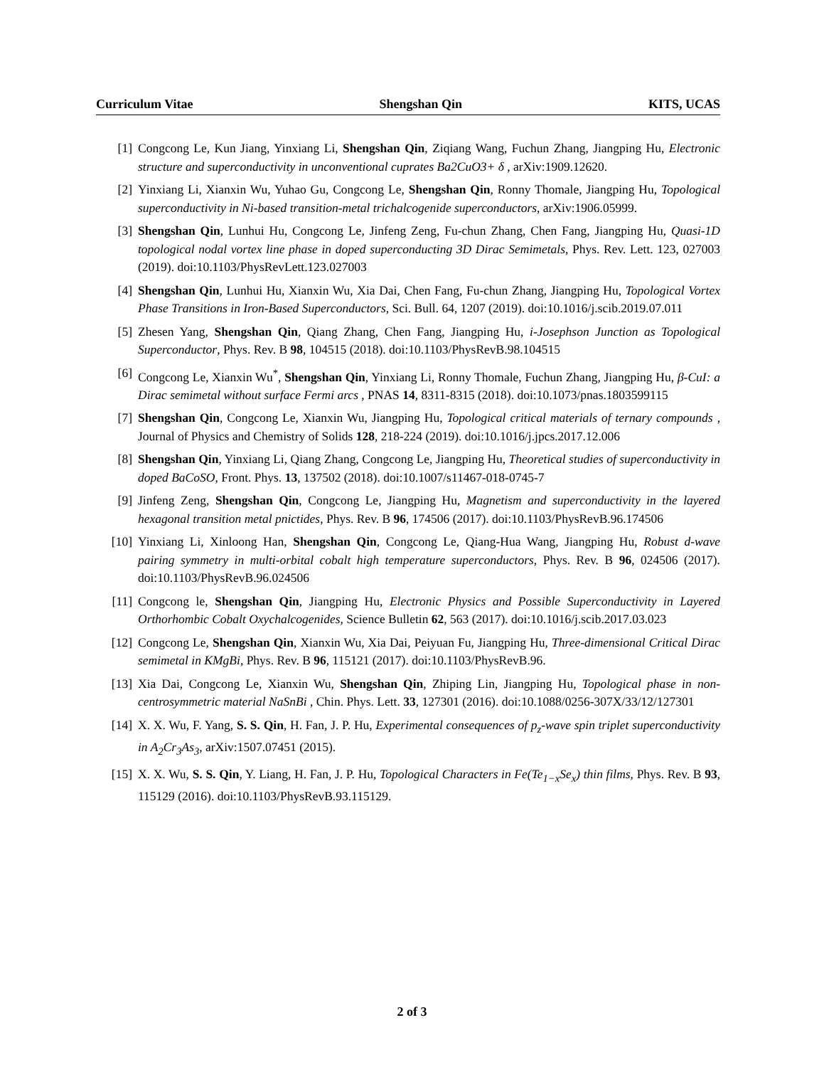Curriculum Vitae Shengshan Qin KITS, UCAS
[1] Congcong Le, Kun Jiang, Yinxiang Li, Shengshan Qin, Ziqiang Wang, Fuchun Zhang, Jiangping Hu, Electronic structure and superconductivity in unconventional cuprates Ba2CuO3+ δ , arXiv:1909.12620.
[2] Yinxiang Li, Xianxin Wu, Yuhao Gu, Congcong Le, Shengshan Qin, Ronny Thomale, Jiangping Hu, Topological superconductivity in Ni-based transition-metal trichalcogenide superconductors, arXiv:1906.05999.
[3] Shengshan Qin, Lunhui Hu, Congcong Le, Jinfeng Zeng, Fu-chun Zhang, Chen Fang, Jiangping Hu, Quasi-1D topological nodal vortex line phase in doped superconducting 3D Dirac Semimetals, Phys. Rev. Lett. 123, 027003 (2019). doi:10.1103/PhysRevLett.123.027003
[4] Shengshan Qin, Lunhui Hu, Xianxin Wu, Xia Dai, Chen Fang, Fu-chun Zhang, Jiangping Hu, Topological Vortex Phase Transitions in Iron-Based Superconductors, Sci. Bull. 64, 1207 (2019). doi:10.1016/j.scib.2019.07.011
[5] Zhesen Yang, Shengshan Qin, Qiang Zhang, Chen Fang, Jiangping Hu, i-Josephson Junction as Topological Superconductor, Phys. Rev. B 98, 104515 (2018). doi:10.1103/PhysRevB.98.104515
[6] Congcong Le, Xianxin Wu<sup>*</sup>, Shengshan Qin, Yinxiang Li, Ronny Thomale, Fuchun Zhang, Jiangping Hu, β-CuI: a Dirac semimetal without surface Fermi arcs , PNAS 14, 8311-8315 (2018). doi:10.1073/pnas.1803599115
[7] Shengshan Qin, Congcong Le, Xianxin Wu, Jiangping Hu, Topological critical materials of ternary compounds , Journal of Physics and Chemistry of Solids 128, 218-224 (2019). doi:10.1016/j.jpcs.2017.12.006
[8] Shengshan Qin, Yinxiang Li, Qiang Zhang, Congcong Le, Jiangping Hu, Theoretical studies of superconductivity in doped BaCoSO, Front. Phys. 13, 137502 (2018). doi:10.1007/s11467-018-0745-7
[9] Jinfeng Zeng, Shengshan Qin, Congcong Le, Jiangping Hu, Magnetism and superconductivity in the layered hexagonal transition metal pnictides, Phys. Rev. B 96, 174506 (2017). doi:10.1103/PhysRevB.96.174506
[10] Yinxiang Li, Xinloong Han, Shengshan Qin, Congcong Le, Qiang-Hua Wang, Jiangping Hu, Robust d-wave pairing symmetry in multi-orbital cobalt high temperature superconductors, Phys. Rev. B 96, 024506 (2017). doi:10.1103/PhysRevB.96.024506
[11] Congcong le, Shengshan Qin, Jiangping Hu, Electronic Physics and Possible Superconductivity in Layered Orthorhombic Cobalt Oxychalcogenides, Science Bulletin 62, 563 (2017). doi:10.1016/j.scib.2017.03.023
[12] Congcong Le, Shengshan Qin, Xianxin Wu, Xia Dai, Peiyuan Fu, Jiangping Hu, Three-dimensional Critical Dirac semimetal in KMgBi, Phys. Rev. B 96, 115121 (2017). doi:10.1103/PhysRevB.96.
[13] Xia Dai, Congcong Le, Xianxin Wu, Shengshan Qin, Zhiping Lin, Jiangping Hu, Topological phase in non-centrosymmetric material NaSnBi , Chin. Phys. Lett. 33, 127301 (2016). doi:10.1088/0256-307X/33/12/127301
[14] X. X. Wu, F. Yang, S. S. Qin, H. Fan, J. P. Hu, Experimental consequences of p<sub>z</sub>-wave spin triplet superconductivity in A<sub>2</sub>Cr<sub>3</sub>As<sub>3</sub>, arXiv:1507.07451 (2015).
[15] X. X. Wu, S. S. Qin, Y. Liang, H. Fan, J. P. Hu, Topological Characters in Fe(Te<sub>1−x</sub>Se<sub>x</sub>) thin films, Phys. Rev. B 93, 115129 (2016). doi:10.1103/PhysRevB.93.115129.
2 of 3